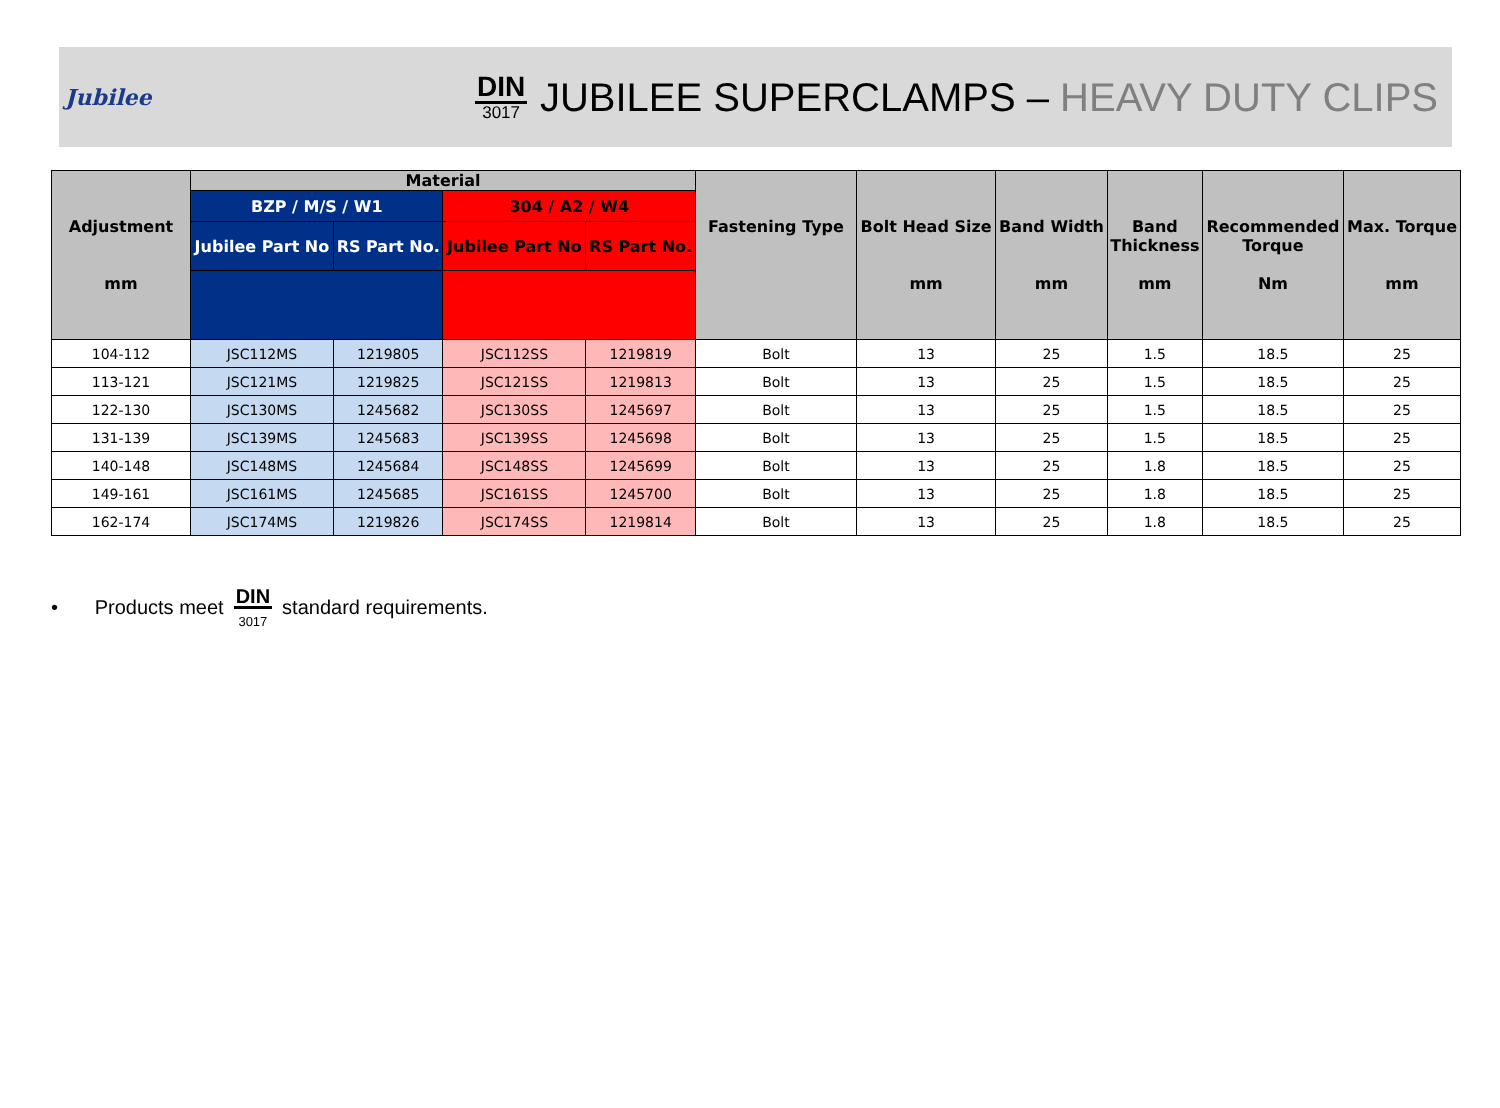Jubilee
DIN
3017
JUBILEE SUPERCLAMPS – HEAVY DUTY CLIPS
| Adjustment mm | Material | | | | Fastening Type | Bolt Head Size mm | Band Width mm | Band Thickness mm | Recommended Torque Nm | Max. Torque mm |
| --- | --- | --- | --- | --- | --- | --- | --- | --- | --- | --- |
| | BZP / M/S / W1 | | 304 / A2 / W4 | | | | | | | |
| | Jubilee Part No | RS Part No. | Jubilee Part No | RS Part No. | | | | | | |
| 104-112 | JSC112MS | 1219805 | JSC112SS | 1219819 | Bolt | 13 | 25 | 1.5 | 18.5 | 25 |
| 113-121 | JSC121MS | 1219825 | JSC121SS | 1219813 | Bolt | 13 | 25 | 1.5 | 18.5 | 25 |
| 122-130 | JSC130MS | 1245682 | JSC130SS | 1245697 | Bolt | 13 | 25 | 1.5 | 18.5 | 25 |
| 131-139 | JSC139MS | 1245683 | JSC139SS | 1245698 | Bolt | 13 | 25 | 1.5 | 18.5 | 25 |
| 140-148 | JSC148MS | 1245684 | JSC148SS | 1245699 | Bolt | 13 | 25 | 1.8 | 18.5 | 25 |
| 149-161 | JSC161MS | 1245685 | JSC161SS | 1245700 | Bolt | 13 | 25 | 1.8 | 18.5 | 25 |
| 162-174 | JSC174MS | 1219826 | JSC174SS | 1219814 | Bolt | 13 | 25 | 1.8 | 18.5 | 25 |
• Products meet DIN
3017 standard requirements.